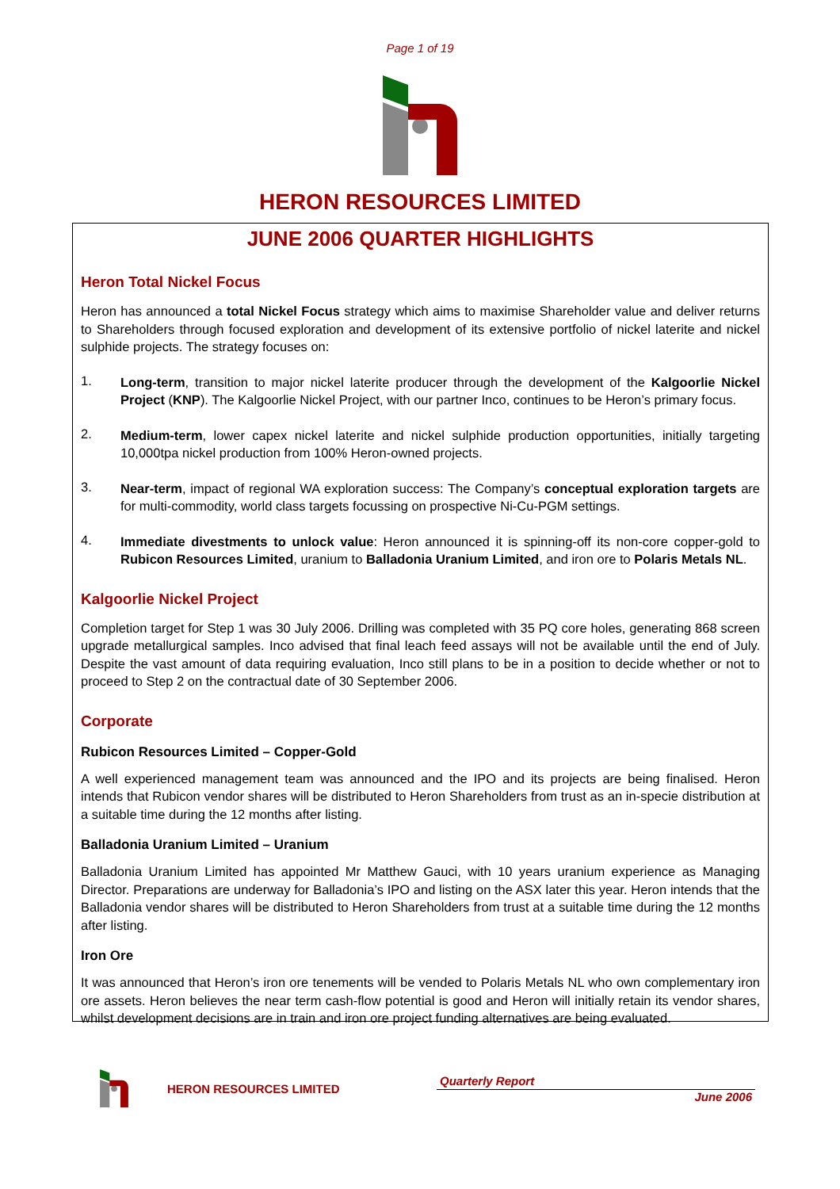Page 1 of 19
HERON RESOURCES LIMITED
JUNE 2006 QUARTER HIGHLIGHTS
Heron Total Nickel Focus
Heron has announced a total Nickel Focus strategy which aims to maximise Shareholder value and deliver returns to Shareholders through focused exploration and development of its extensive portfolio of nickel laterite and nickel sulphide projects. The strategy focuses on:
1.
Long-term, transition to major nickel laterite producer through the development of the Kalgoorlie Nickel Project (KNP). The Kalgoorlie Nickel Project, with our partner Inco, continues to be Heron’s primary focus.
2.
Medium-term, lower capex nickel laterite and nickel sulphide production opportunities, initially targeting 10,000tpa nickel production from 100% Heron-owned projects.
3.
Near-term, impact of regional WA exploration success: The Company’s conceptual exploration targets are for multi-commodity, world class targets focussing on prospective Ni-Cu-PGM settings.
4.
Immediate divestments to unlock value: Heron announced it is spinning-off its non-core copper-gold to Rubicon Resources Limited, uranium to Balladonia Uranium Limited, and iron ore to Polaris Metals NL.
Kalgoorlie Nickel Project
Completion target for Step 1 was 30 July 2006. Drilling was completed with 35 PQ core holes, generating 868 screen upgrade metallurgical samples. Inco advised that final leach feed assays will not be available until the end of July. Despite the vast amount of data requiring evaluation, Inco still plans to be in a position to decide whether or not to proceed to Step 2 on the contractual date of 30 September 2006.
Corporate
Rubicon Resources Limited – Copper-Gold
A well experienced management team was announced and the IPO and its projects are being finalised. Heron intends that Rubicon vendor shares will be distributed to Heron Shareholders from trust as an in-specie distribution at a suitable time during the 12 months after listing.
Balladonia Uranium Limited – Uranium
Balladonia Uranium Limited has appointed Mr Matthew Gauci, with 10 years uranium experience as Managing Director. Preparations are underway for Balladonia’s IPO and listing on the ASX later this year. Heron intends that the Balladonia vendor shares will be distributed to Heron Shareholders from trust at a suitable time during the 12 months after listing.
Iron Ore
It was announced that Heron’s iron ore tenements will be vended to Polaris Metals NL who own complementary iron ore assets. Heron believes the near term cash-flow potential is good and Heron will initially retain its vendor shares, whilst development decisions are in train and iron ore project funding alternatives are being evaluated.
HERON RESOURCES LIMITED
Quarterly Report
June 2006